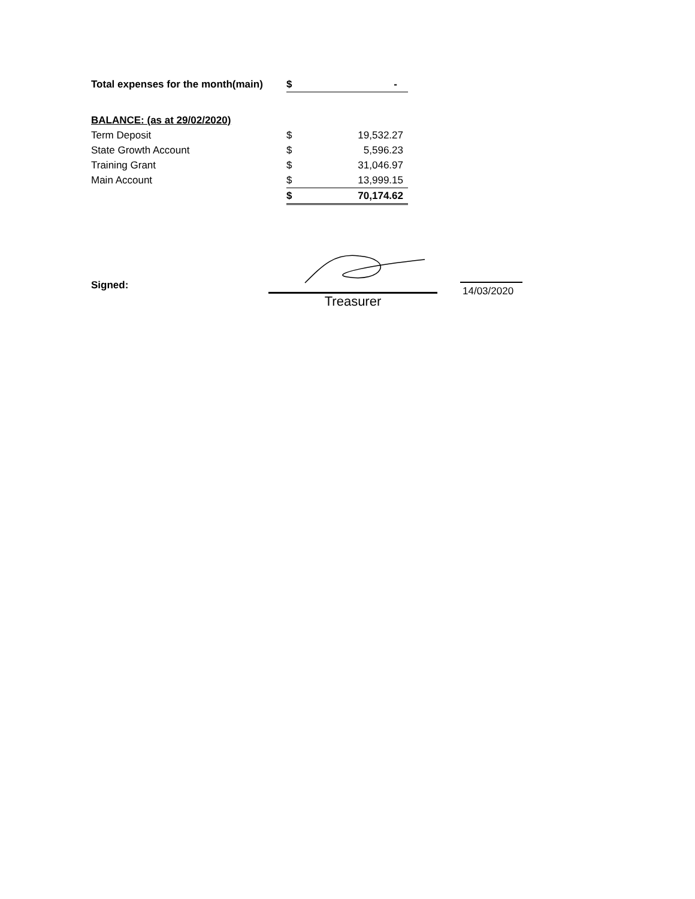| Total expenses for the month(main) | $ | - |
| BALANCE: (as at 29/02/2020) | | |
| Term Deposit | $ | 19,532.27 |
| State Growth Account | $ | 5,596.23 |
| Training Grant | $ | 31,046.97 |
| Main Account | $ | 13,999.15 |
| | $ | 70,174.62 |
Signed:
Treasurer
14/03/2020